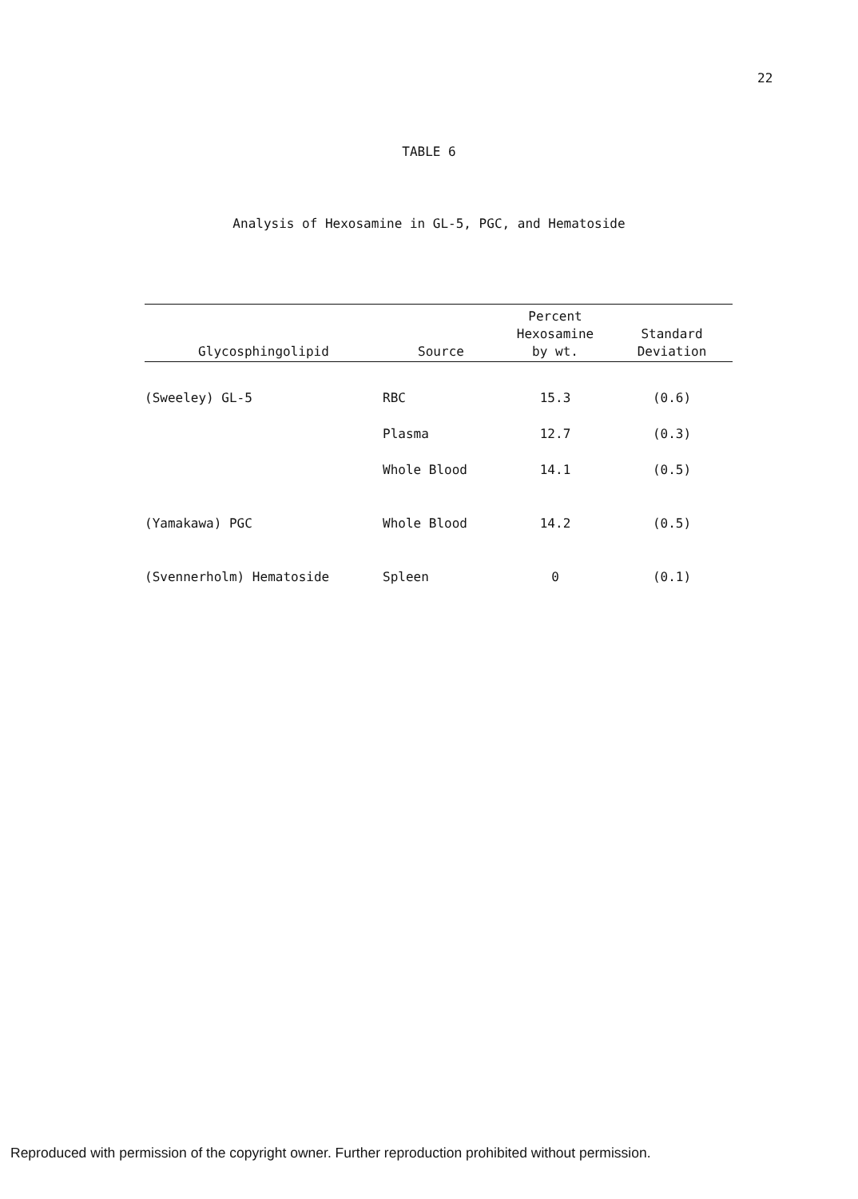22
TABLE 6
Analysis of Hexosamine in GL-5, PGC, and Hematoside
| Glycosphingolipid | Source | Percent Hexosamine by wt. | Standard Deviation |
| --- | --- | --- | --- |
| (Sweeley) GL-5 | RBC | 15.3 | (0.6) |
| | Plasma | 12.7 | (0.3) |
| | Whole Blood | 14.1 | (0.5) |
| (Yamakawa) PGC | Whole Blood | 14.2 | (0.5) |
| (Svennerholm) Hematoside | Spleen | 0 | (0.1) |
Reproduced with permission of the copyright owner. Further reproduction prohibited without permission.